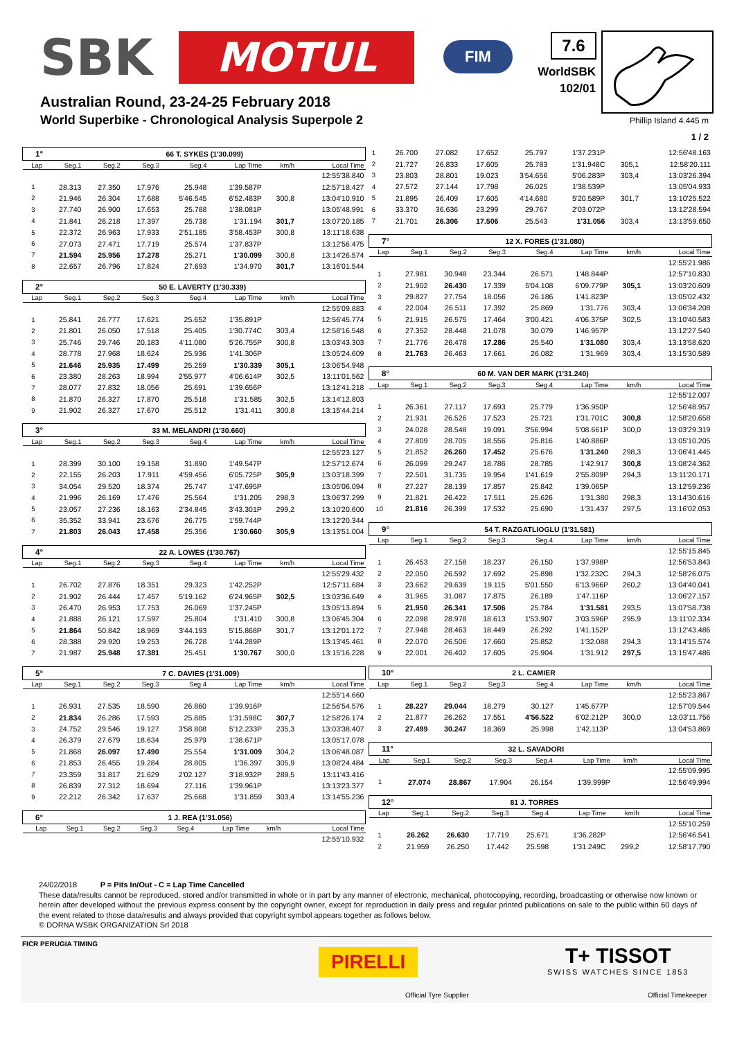SBK
MOTUL
FIM 7.6
WorldSBK
102/01
Australian Round, 23-24-25 February 2018
World Superbike - Chronological Analysis Superpole 2
Phillip Island 4.445 m
1 / 2
| 1° | | 66 T. SYKES (1'30.099) | | | | | |
| Lap | Seg.1 | Seg.2 | Seg.3 | Seg.4 | Lap Time | km/h | Local Time |
| | | | | | | | 12:55'38.840 |
| 1 | 28.313 | 27.350 | 17.976 | 25.948 | 1'39.587P | | 12:57'18.427 |
| 2 | 21.946 | 26.304 | 17.688 | 5'46.545 | 6'52.483P | 300,8 | 13:04'10.910 |
| 3 | 27.740 | 26.900 | 17.653 | 25.788 | 1'38.081P | | 13:05'48.991 |
| 4 | 21.841 | 26.218 | 17.397 | 25.738 | 1'31.194 | 301,7 | 13:07'20.185 |
| 5 | 22.372 | 26.963 | 17.933 | 2'51.185 | 3'58.453P | 300,8 | 13:11'18.638 |
| 6 | 27.073 | 27.471 | 17.719 | 25.574 | 1'37.837P | | 13:12'56.475 |
| 7 | 21.594 | 25.956 | 17.278 | 25.271 | 1'30.099 | 300,8 | 13:14'26.574 |
| 8 | 22.657 | 26.796 | 17.824 | 27.693 | 1'34.970 | 301,7 | 13:16'01.544 |
| 2° | | 50 E. LAVERTY (1'30.339) | | | | | |
| Lap | Seg.1 | Seg.2 | Seg.3 | Seg.4 | Lap Time | km/h | Local Time |
| | | | | | | | 12:55'09.883 |
| 1 | 25.841 | 26.777 | 17.621 | 25.652 | 1'35.891P | | 12:56'45.774 |
| 2 | 21.801 | 26.050 | 17.518 | 25.405 | 1'30.774C | 303,4 | 12:58'16.548 |
| 3 | 25.746 | 29.746 | 20.183 | 4'11.080 | 5'26.755P | 300,8 | 13:03'43.303 |
| 4 | 28.778 | 27.968 | 18.624 | 25.936 | 1'41.306P | | 13:05'24.609 |
| 5 | 21.646 | 25.935 | 17.499 | 25.259 | 1'30.339 | 305,1 | 13:06'54.948 |
| 6 | 23.380 | 28.263 | 18.994 | 2'55.977 | 4'06.614P | 302,5 | 13:11'01.562 |
| 7 | 28.077 | 27.832 | 18.056 | 25.691 | 1'39.656P | | 13:12'41.218 |
| 8 | 21.870 | 26.327 | 17.870 | 25.518 | 1'31.585 | 302,5 | 13:14'12.803 |
| 9 | 21.902 | 26.327 | 17.670 | 25.512 | 1'31.411 | 300,8 | 13:15'44.214 |
| 3° | | 33 M. MELANDRI (1'30.660) | | | | | |
| Lap | Seg.1 | Seg.2 | Seg.3 | Seg.4 | Lap Time | km/h | Local Time |
| | | | | | | | 12:55'23.127 |
| 1 | 28.399 | 30.100 | 19.158 | 31.890 | 1'49.547P | | 12:57'12.674 |
| 2 | 22.155 | 26.203 | 17.911 | 4'59.456 | 6'05.725P | 305,9 | 13:03'18.399 |
| 3 | 34.054 | 29.520 | 18.374 | 25.747 | 1'47.695P | | 13:05'06.094 |
| 4 | 21.996 | 26.169 | 17.476 | 25.564 | 1'31.205 | 298,3 | 13:06'37.299 |
| 5 | 23.057 | 27.236 | 18.163 | 2'34.845 | 3'43.301P | 299,2 | 13:10'20.600 |
| 6 | 35.352 | 33.941 | 23.676 | 26.775 | 1'59.744P | | 13:12'20.344 |
| 7 | 21.803 | 26.043 | 17.458 | 25.356 | 1'30.660 | 305,9 | 13:13'51.004 |
| 4° | | 22 A. LOWES (1'30.767) | | | | | |
| Lap | Seg.1 | Seg.2 | Seg.3 | Seg.4 | Lap Time | km/h | Local Time |
| | | | | | | | 12:55'29.432 |
| 1 | 26.702 | 27.876 | 18.351 | 29.323 | 1'42.252P | | 12:57'11.684 |
| 2 | 21.902 | 26.444 | 17.457 | 5'19.162 | 6'24.965P | 302,5 | 13:03'36.649 |
| 3 | 26.470 | 26.953 | 17.753 | 26.069 | 1'37.245P | | 13:05'13.894 |
| 4 | 21.888 | 26.121 | 17.597 | 25.804 | 1'31.410 | 300,8 | 13:06'45.304 |
| 5 | 21.864 | 50.842 | 18.969 | 3'44.193 | 5'15.868P | 301,7 | 13:12'01.172 |
| 6 | 28.388 | 29.920 | 19.253 | 26.728 | 1'44.289P | | 13:13'45.461 |
| 7 | 21.987 | 25.948 | 17.381 | 25.451 | 1'30.767 | 300,0 | 13:15'16.228 |
| 5° | | 7 C. DAVIES (1'31.009) | | | | | |
| Lap | Seg.1 | Seg.2 | Seg.3 | Seg.4 | Lap Time | km/h | Local Time |
| | | | | | | | 12:55'14.660 |
| 1 | 26.931 | 27.535 | 18.590 | 26.860 | 1'39.916P | | 12:56'54.576 |
| 2 | 21.834 | 26.286 | 17.593 | 25.885 | 1'31.598C | 307,7 | 12:58'26.174 |
| 3 | 24.752 | 29.546 | 19.127 | 3'58.808 | 5'12.233P | 235,3 | 13:03'38.407 |
| 4 | 26.379 | 27.679 | 18.634 | 25.979 | 1'38.671P | | 13:05'17.078 |
| 5 | 21.868 | 26.097 | 17.490 | 25.554 | 1'31.009 | 304,2 | 13:06'48.087 |
| 6 | 21.853 | 26.455 | 19.284 | 28.805 | 1'36.397 | 305,9 | 13:08'24.484 |
| 7 | 23.359 | 31.817 | 21.629 | 2'02.127 | 3'18.932P | 289,5 | 13:11'43.416 |
| 8 | 26.839 | 27.312 | 18.694 | 27.116 | 1'39.961P | | 13:13'23.377 |
| 9 | 22.212 | 26.342 | 17.637 | 25.668 | 1'31.859 | 303,4 | 13:14'55.236 |
| 6° | | 1 J. REA (1'31.056) | | | | | |
| Lap | Seg.1 | Seg.2 | Seg.3 | Seg.4 | Lap Time | km/h | Local Time |
| | | | | | | | 12:55'10.932 |
| 1 | 26.700 | 27.082 | 17.652 | 25.797 | 1'37.231P | | 12:56'48.163 |
| 2 | 21.727 | 26.833 | 17.605 | 25.783 | 1'31.948C | 305,1 | 12:58'20.111 |
| 3 | 23.803 | 28.801 | 19.023 | 3'54.656 | 5'06.283P | 303,4 | 13:03'26.394 |
| 4 | 27.572 | 27.144 | 17.798 | 26.025 | 1'38.539P | | 13:05'04.933 |
| 5 | 21.895 | 26.409 | 17.605 | 4'14.680 | 5'20.589P | 301,7 | 13:10'25.522 |
| 6 | 33.370 | 36.636 | 23.299 | 29.767 | 2'03.072P | | 13:12'28.594 |
| 7 | 21.701 | 26.306 | 17.506 | 25.543 | 1'31.056 | 303,4 | 13:13'59.650 |
| 7° | | 12 X. FORES (1'31.080) | | | | | |
| Lap | Seg.1 | Seg.2 | Seg.3 | Seg.4 | Lap Time | km/h | Local Time |
| | | | | | | | 12:55'21.986 |
| 1 | 27.981 | 30.948 | 23.344 | 26.571 | 1'48.844P | | 12:57'10.830 |
| 2 | 21.902 | 26.430 | 17.339 | 5'04.108 | 6'09.779P | 305,1 | 13:03'20.609 |
| 3 | 29.827 | 27.754 | 18.056 | 26.186 | 1'41.823P | | 13:05'02.432 |
| 4 | 22.004 | 26.511 | 17.392 | 25.869 | 1'31.776 | 303,4 | 13:06'34.208 |
| 5 | 21.915 | 26.575 | 17.464 | 3'00.421 | 4'06.375P | 302,5 | 13:10'40.583 |
| 6 | 27.352 | 28.448 | 21.078 | 30.079 | 1'46.957P | | 13:12'27.540 |
| 7 | 21.776 | 26.478 | 17.286 | 25.540 | 1'31.080 | 303,4 | 13:13'58.620 |
| 8 | 21.763 | 26.463 | 17.661 | 26.082 | 1'31.969 | 303,4 | 13:15'30.589 |
| 8° | | 60 M. VAN DER MARK (1'31.240) | | | | | |
| Lap | Seg.1 | Seg.2 | Seg.3 | Seg.4 | Lap Time | km/h | Local Time |
| | | | | | | | 12:55'12.007 |
| 1 | 26.361 | 27.117 | 17.693 | 25.779 | 1'36.950P | | 12:56'48.957 |
| 2 | 21.931 | 26.526 | 17.523 | 25.721 | 1'31.701C | 300,8 | 12:58'20.658 |
| 3 | 24.028 | 28.548 | 19.091 | 3'56.994 | 5'08.661P | 300,0 | 13:03'29.319 |
| 4 | 27.809 | 28.705 | 18.556 | 25.816 | 1'40.886P | | 13:05'10.205 |
| 5 | 21.852 | 26.260 | 17.452 | 25.676 | 1'31.240 | 298,3 | 13:06'41.445 |
| 6 | 26.099 | 29.247 | 18.786 | 28.785 | 1'42.917 | 300,8 | 13:08'24.362 |
| 7 | 22.501 | 31.735 | 19.954 | 1'41.619 | 2'55.809P | 294,3 | 13:11'20.171 |
| 8 | 27.227 | 28.139 | 17.857 | 25.842 | 1'39.065P | | 13:12'59.236 |
| 9 | 21.821 | 26.422 | 17.511 | 25.626 | 1'31.380 | 298,3 | 13:14'30.616 |
| 10 | 21.816 | 26.399 | 17.532 | 25.690 | 1'31.437 | 297,5 | 13:16'02.053 |
| 9° | | 54 T. RAZGATLIOGLU (1'31.581) | | | | | |
| Lap | Seg.1 | Seg.2 | Seg.3 | Seg.4 | Lap Time | km/h | Local Time |
| | | | | | | | 12:55'15.845 |
| 1 | 26.453 | 27.158 | 18.237 | 26.150 | 1'37.998P | | 12:56'53.843 |
| 2 | 22.050 | 26.592 | 17.692 | 25.898 | 1'32.232C | 294,3 | 12:58'26.075 |
| 3 | 23.662 | 29.639 | 19.115 | 5'01.550 | 6'13.966P | 260,2 | 13:04'40.041 |
| 4 | 31.965 | 31.087 | 17.875 | 26.189 | 1'47.116P | | 13:06'27.157 |
| 5 | 21.950 | 26.341 | 17.506 | 25.784 | 1'31.581 | 293,5 | 13:07'58.738 |
| 6 | 22.098 | 28.978 | 18.613 | 1'53.907 | 3'03.596P | 295,9 | 13:11'02.334 |
| 7 | 27.948 | 28.463 | 18.449 | 26.292 | 1'41.152P | | 13:12'43.486 |
| 8 | 22.070 | 26.506 | 17.660 | 25.852 | 1'32.088 | 294,3 | 13:14'15.574 |
| 9 | 22.001 | 26.402 | 17.605 | 25.904 | 1'31.912 | 297,5 | 13:15'47.486 |
| 10° | | 2 L. CAMIER | | | | | |
| Lap | Seg.1 | Seg.2 | Seg.3 | Seg.4 | Lap Time | km/h | Local Time |
| | | | | | | | 12:55'23.867 |
| 1 | 28.227 | 29.044 | 18.279 | 30.127 | 1'45.677P | | 12:57'09.544 |
| 2 | 21.877 | 26.262 | 17.551 | 4'56.522 | 6'02.212P | 300,0 | 13:03'11.756 |
| 3 | 27.499 | 30.247 | 18.369 | 25.998 | 1'42.113P | | 13:04'53.869 |
| 11° | | 32 L. SAVADORI | | | | | |
| Lap | Seg.1 | Seg.2 | Seg.3 | Seg.4 | Lap Time | km/h | Local Time |
| | | | | | | | 12:55'09.995 |
| 1 | 27.074 | 28.867 | 17.904 | 26.154 | 1'39.999P | | 12:56'49.994 |
| 12° | | 81 J. TORRES | | | | | |
| Lap | Seg.1 | Seg.2 | Seg.3 | Seg.4 | Lap Time | km/h | Local Time |
| | | | | | | | 12:55'10.259 |
| 1 | 26.262 | 26.630 | 17.719 | 25.671 | 1'36.282P | | 12:56'46.541 |
| 2 | 21.959 | 26.250 | 17.442 | 25.598 | 1'31.249C | 299,2 | 12:58'17.790 |
24/02/2018 P = Pits In/Out - C = Lap Time Cancelled
These data/results cannot be reproduced, stored and/or transmitted in whole or in part by any manner of electronic, mechanical, photocopying, recording, broadcasting or otherwise now known or herein after developed without the previous express consent by the copyright owner, except for reproduction in daily press and regular printed publications on sale to the public within 60 days of the event related to those data/results and always provided that copyright symbol appears together as follows below.
© DORNA WSBK ORGANIZATION Srl 2018
FICR PERUGIA TIMING
PIRELLI
Official Tyre Supplier
T+ TISSOT
SWISS WATCHES SINCE 1853
Official Timekeeper